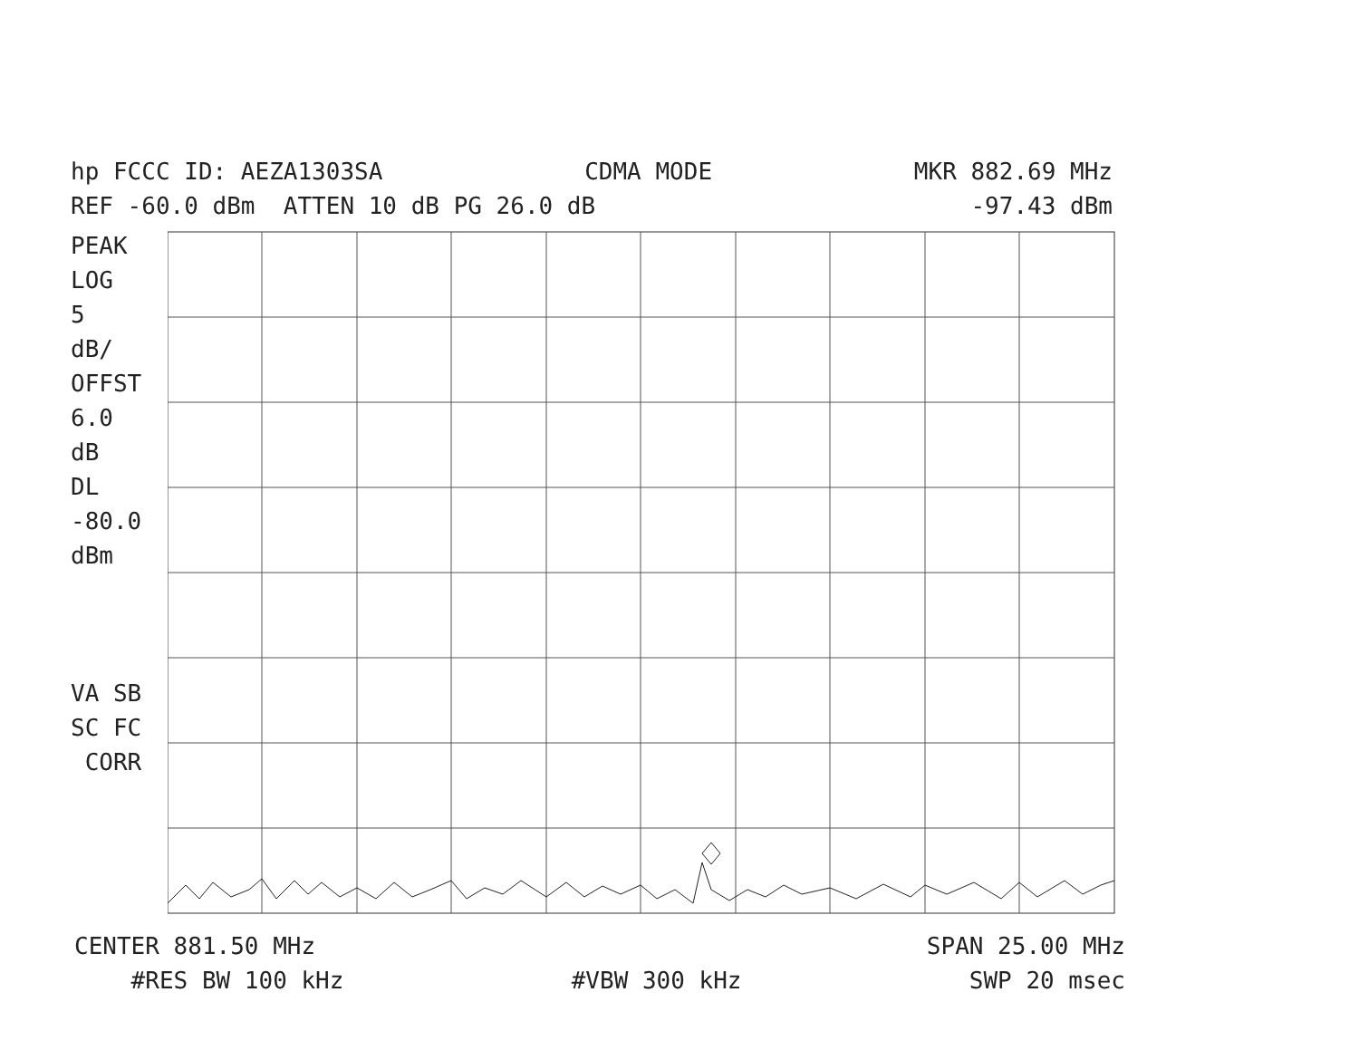hp FCCC ID: AEZA1303SA CDMA MODE MKR 882.69 MHz
REF -60.0 dBm ATTEN 10 dB PG 26.0 dB -97.43 dBm
PEAK LOG 5 dB/ OFFST 6.0 dB DL -80.0 dBm VA SB SC FC CORR
CENTER 881.50 MHz SPAN 25.00 MHz
#RES BW 100 kHz #VBW 300 kHz SWP 20 msec